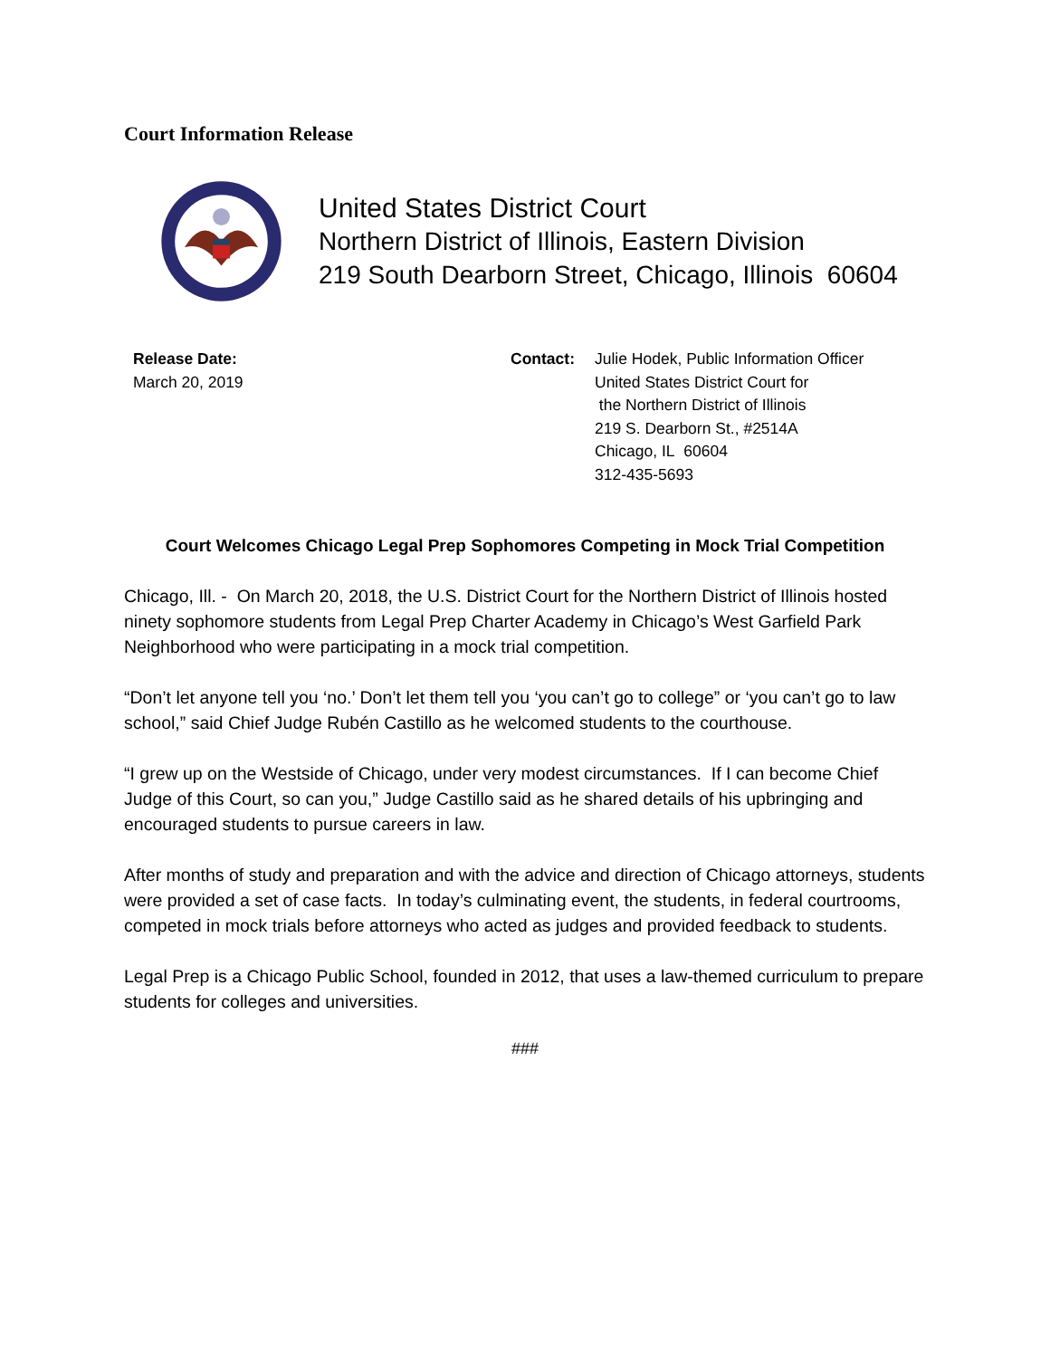Court Information Release
United States District Court
Northern District of Illinois, Eastern Division
219 South Dearborn Street, Chicago, Illinois 60604
Release Date:
March 20, 2019
Contact: Julie Hodek, Public Information Officer
United States District Court for
the Northern District of Illinois
219 S. Dearborn St., #2514A
Chicago, IL 60604
312-435-5693
Court Welcomes Chicago Legal Prep Sophomores Competing in Mock Trial Competition
Chicago, Ill. - On March 20, 2018, the U.S. District Court for the Northern District of Illinois hosted ninety sophomore students from Legal Prep Charter Academy in Chicago’s West Garfield Park Neighborhood who were participating in a mock trial competition.
“Don’t let anyone tell you ‘no.’ Don’t let them tell you ‘you can’t go to college” or ‘you can’t go to law school,” said Chief Judge Rubén Castillo as he welcomed students to the courthouse.
“I grew up on the Westside of Chicago, under very modest circumstances. If I can become Chief Judge of this Court, so can you,” Judge Castillo said as he shared details of his upbringing and encouraged students to pursue careers in law.
After months of study and preparation and with the advice and direction of Chicago attorneys, students were provided a set of case facts. In today’s culminating event, the students, in federal courtrooms, competed in mock trials before attorneys who acted as judges and provided feedback to students.
Legal Prep is a Chicago Public School, founded in 2012, that uses a law-themed curriculum to prepare students for colleges and universities.
###